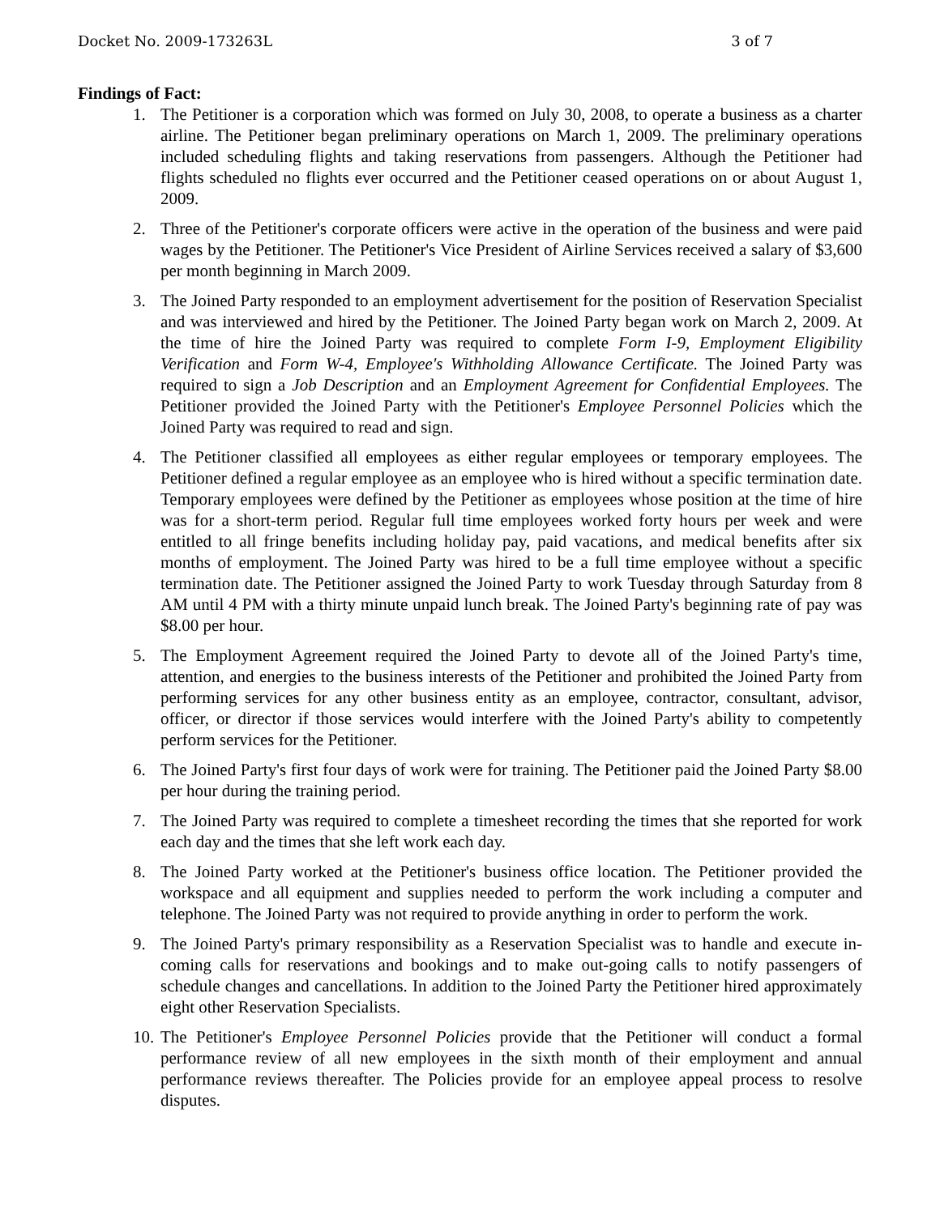Docket No. 2009-173263L 3 of 7
Findings of Fact:
1. The Petitioner is a corporation which was formed on July 30, 2008, to operate a business as a charter airline. The Petitioner began preliminary operations on March 1, 2009. The preliminary operations included scheduling flights and taking reservations from passengers. Although the Petitioner had flights scheduled no flights ever occurred and the Petitioner ceased operations on or about August 1, 2009.
2. Three of the Petitioner's corporate officers were active in the operation of the business and were paid wages by the Petitioner. The Petitioner's Vice President of Airline Services received a salary of $3,600 per month beginning in March 2009.
3. The Joined Party responded to an employment advertisement for the position of Reservation Specialist and was interviewed and hired by the Petitioner. The Joined Party began work on March 2, 2009. At the time of hire the Joined Party was required to complete Form I-9, Employment Eligibility Verification and Form W-4, Employee's Withholding Allowance Certificate. The Joined Party was required to sign a Job Description and an Employment Agreement for Confidential Employees. The Petitioner provided the Joined Party with the Petitioner's Employee Personnel Policies which the Joined Party was required to read and sign.
4. The Petitioner classified all employees as either regular employees or temporary employees. The Petitioner defined a regular employee as an employee who is hired without a specific termination date. Temporary employees were defined by the Petitioner as employees whose position at the time of hire was for a short-term period. Regular full time employees worked forty hours per week and were entitled to all fringe benefits including holiday pay, paid vacations, and medical benefits after six months of employment. The Joined Party was hired to be a full time employee without a specific termination date. The Petitioner assigned the Joined Party to work Tuesday through Saturday from 8 AM until 4 PM with a thirty minute unpaid lunch break. The Joined Party's beginning rate of pay was $8.00 per hour.
5. The Employment Agreement required the Joined Party to devote all of the Joined Party's time, attention, and energies to the business interests of the Petitioner and prohibited the Joined Party from performing services for any other business entity as an employee, contractor, consultant, advisor, officer, or director if those services would interfere with the Joined Party's ability to competently perform services for the Petitioner.
6. The Joined Party's first four days of work were for training. The Petitioner paid the Joined Party $8.00 per hour during the training period.
7. The Joined Party was required to complete a timesheet recording the times that she reported for work each day and the times that she left work each day.
8. The Joined Party worked at the Petitioner's business office location. The Petitioner provided the workspace and all equipment and supplies needed to perform the work including a computer and telephone. The Joined Party was not required to provide anything in order to perform the work.
9. The Joined Party's primary responsibility as a Reservation Specialist was to handle and execute in-coming calls for reservations and bookings and to make out-going calls to notify passengers of schedule changes and cancellations. In addition to the Joined Party the Petitioner hired approximately eight other Reservation Specialists.
10.
The Petitioner's Employee Personnel Policies provide that the Petitioner will conduct a formal performance review of all new employees in the sixth month of their employment and annual performance reviews thereafter. The Policies provide for an employee appeal process to resolve disputes.